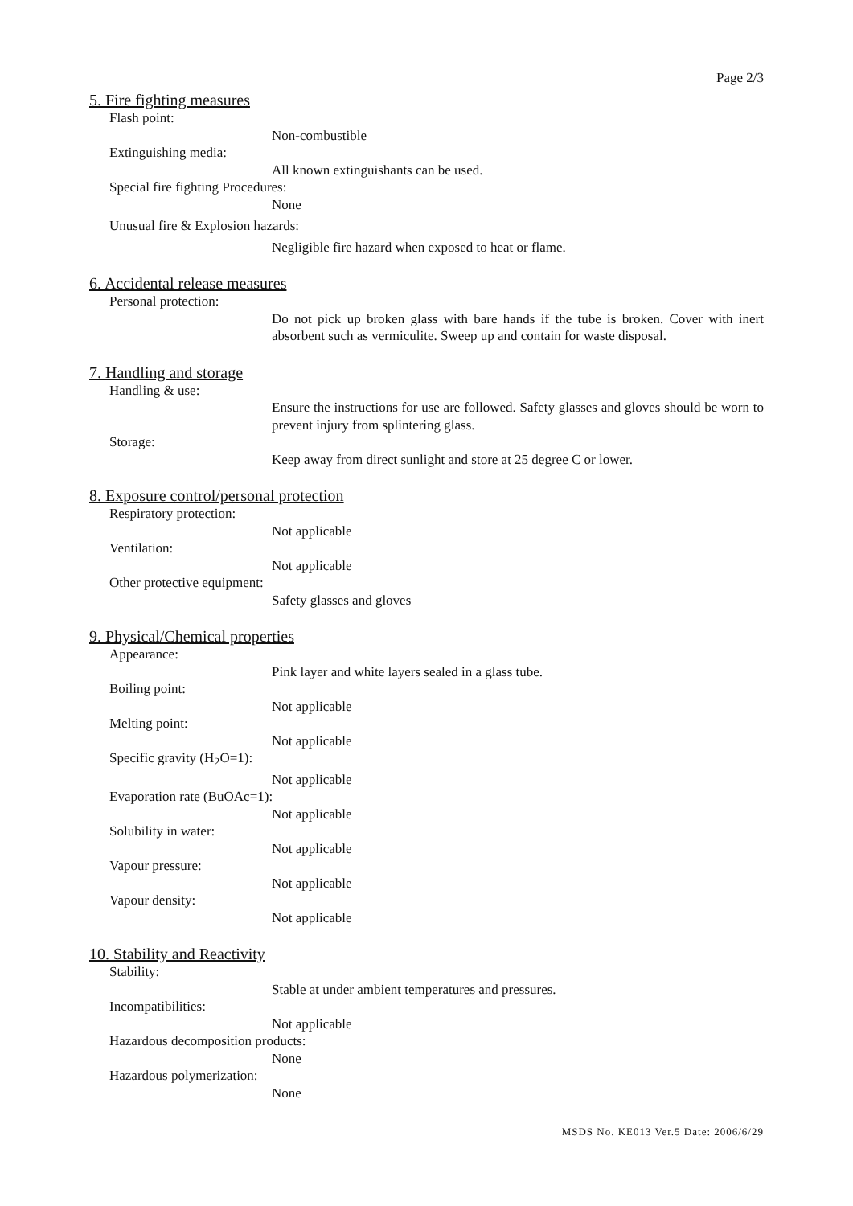Page 2/3
5. Fire fighting measures
Flash point:
Non-combustible
Extinguishing media:
All known extinguishants can be used.
Special fire fighting Procedures:
None
Unusual fire & Explosion hazards:
Negligible fire hazard when exposed to heat or flame.
6. Accidental release measures
Personal protection:
Do not pick up broken glass with bare hands if the tube is broken. Cover with inert absorbent such as vermiculite. Sweep up and contain for waste disposal.
7. Handling and storage
Handling & use:
Ensure the instructions for use are followed. Safety glasses and gloves should be worn to prevent injury from splintering glass.
Storage:
Keep away from direct sunlight and store at 25 degree C or lower.
8. Exposure control/personal protection
Respiratory protection:
Not applicable
Ventilation:
Not applicable
Other protective equipment:
Safety glasses and gloves
9. Physical/Chemical properties
Appearance:
Pink layer and white layers sealed in a glass tube.
Boiling point:
Not applicable
Melting point:
Not applicable
Specific gravity (H<sub>2</sub>O=1):
Not applicable
Evaporation rate (BuOAc=1):
Not applicable
Solubility in water:
Not applicable
Vapour pressure:
Not applicable
Vapour density:
Not applicable
10. Stability and Reactivity
Stability:
Stable at under ambient temperatures and pressures.
Incompatibilities:
Not applicable
Hazardous decomposition products:
None
Hazardous polymerization:
None
MSDS No. KE013 Ver.5 Date: 2006/6/29